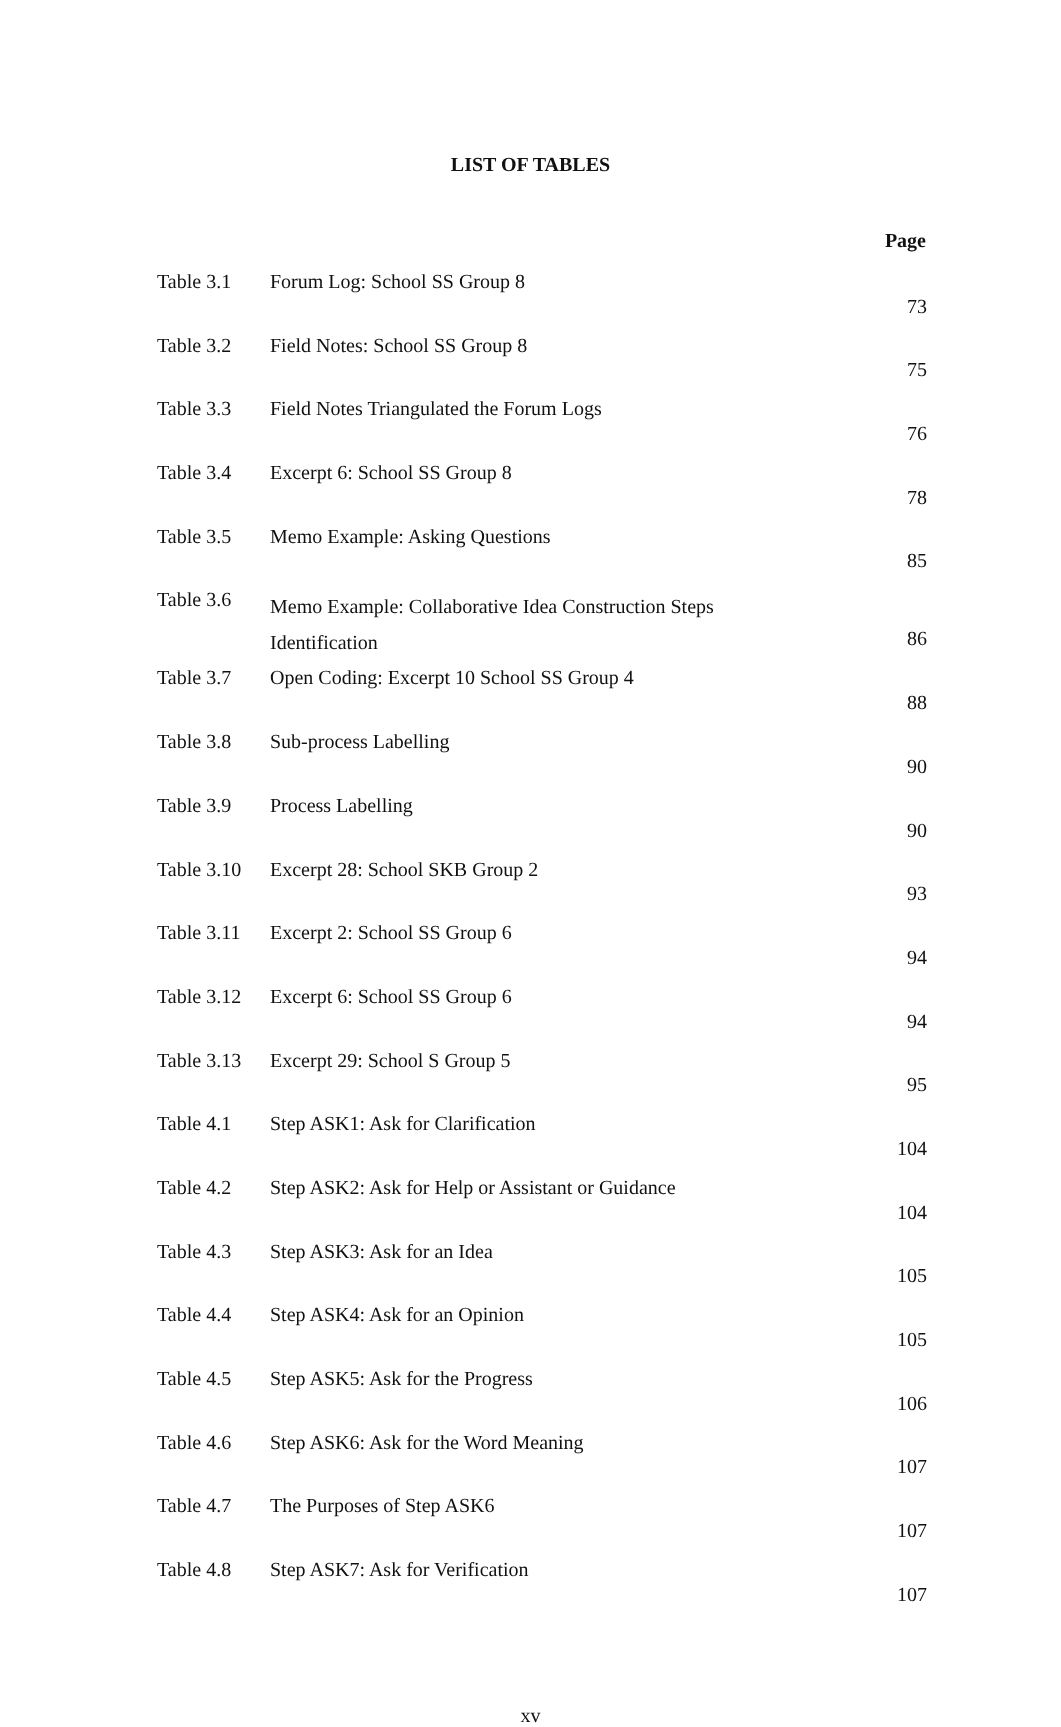LIST OF TABLES
| Page | | |
| --- | --- | --- |
| Table 3.1 | Forum Log: School SS Group 8 | 73 |
| Table 3.2 | Field Notes: School SS Group 8 | 75 |
| Table 3.3 | Field Notes Triangulated the Forum Logs | 76 |
| Table 3.4 | Excerpt 6: School SS Group 8 | 78 |
| Table 3.5 | Memo Example: Asking Questions | 85 |
| Table 3.6 | Memo Example: Collaborative Idea Construction Steps Identification | 86 |
| Table 3.7 | Open Coding: Excerpt 10 School SS Group 4 | 88 |
| Table 3.8 | Sub-process Labelling | 90 |
| Table 3.9 | Process Labelling | 90 |
| Table 3.10 | Excerpt 28: School SKB Group 2 | 93 |
| Table 3.11 | Excerpt 2: School SS Group 6 | 94 |
| Table 3.12 | Excerpt 6: School SS Group 6 | 94 |
| Table 3.13 | Excerpt 29: School S Group 5 | 95 |
| Table 4.1 | Step ASK1: Ask for Clarification | 104 |
| Table 4.2 | Step ASK2: Ask for Help or Assistant or Guidance | 104 |
| Table 4.3 | Step ASK3: Ask for an Idea | 105 |
| Table 4.4 | Step ASK4: Ask for an Opinion | 105 |
| Table 4.5 | Step ASK5: Ask for the Progress | 106 |
| Table 4.6 | Step ASK6: Ask for the Word Meaning | 107 |
| Table 4.7 | The Purposes of Step ASK6 | 107 |
| Table 4.8 | Step ASK7: Ask for Verification | 107 |
xv